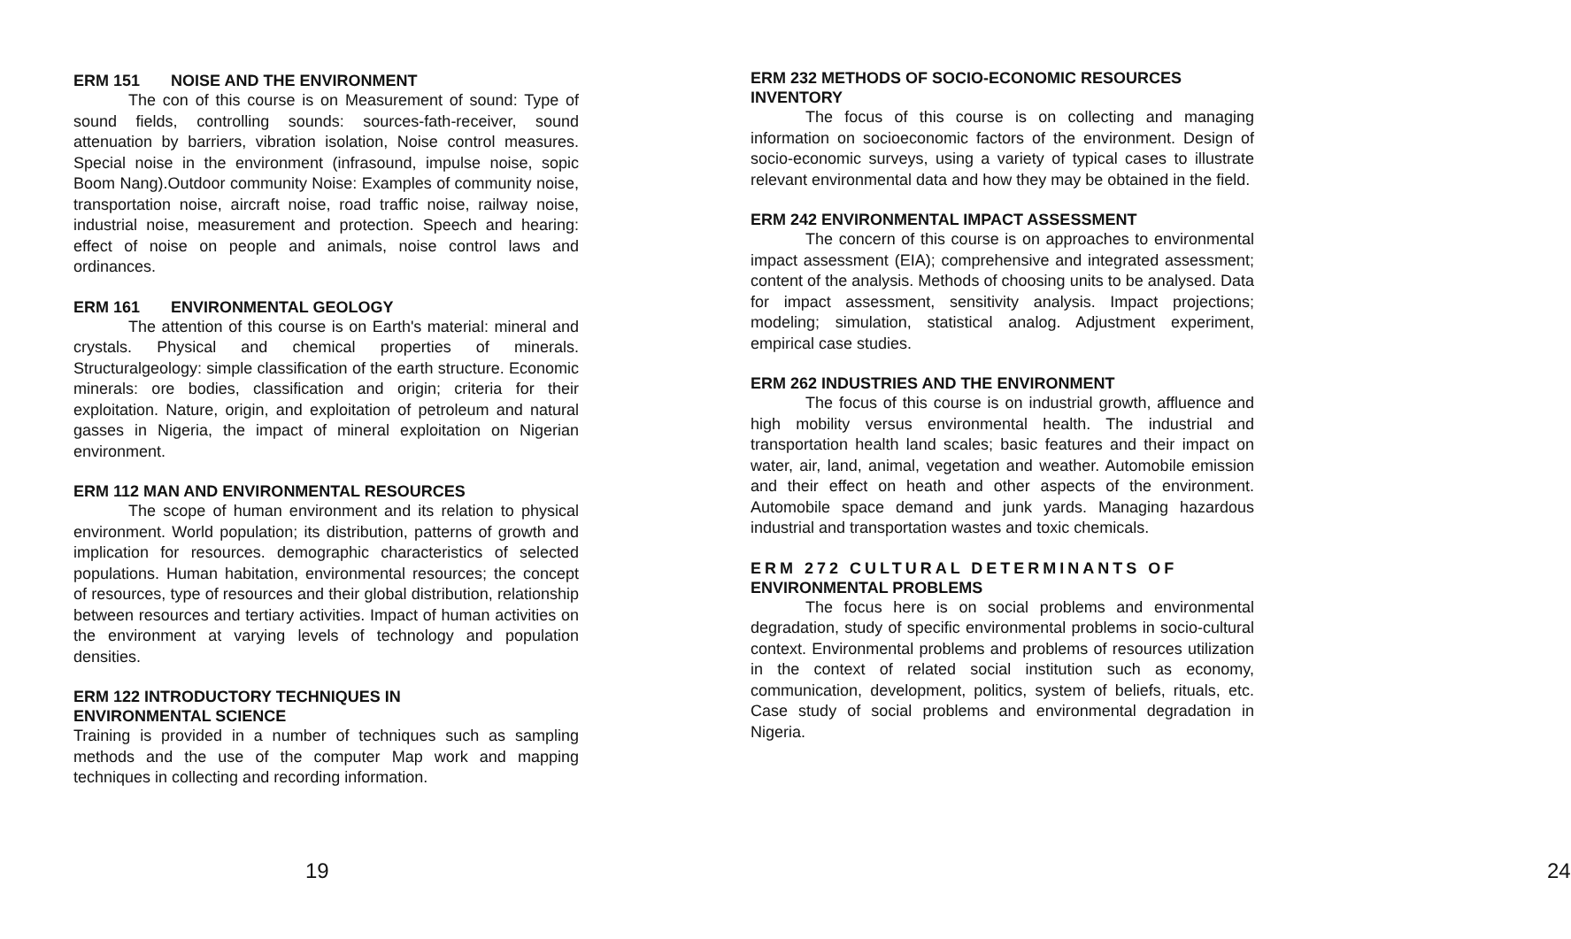ERM 151 NOISE AND THE ENVIRONMENT
The con of this course is on Measurement of sound: Type of sound fields, controlling sounds: sources-fath-receiver, sound attenuation by barriers, vibration isolation, Noise control measures. Special noise in the environment (infrasound, impulse noise, sopic Boom Nang).Outdoor community Noise: Examples of community noise, transportation noise, aircraft noise, road traffic noise, railway noise, industrial noise, measurement and protection. Speech and hearing: effect of noise on people and animals, noise control laws and ordinances.
ERM 161 ENVIRONMENTAL GEOLOGY
The attention of this course is on Earth's material: mineral and crystals. Physical and chemical properties of minerals. Structuralgeology: simple classification of the earth structure. Economic minerals: ore bodies, classification and origin; criteria for their exploitation. Nature, origin, and exploitation of petroleum and natural gasses in Nigeria, the impact of mineral exploitation on Nigerian environment.
ERM 112 MAN AND ENVIRONMENTAL RESOURCES
The scope of human environment and its relation to physical environment. World population; its distribution, patterns of growth and implication for resources. demographic characteristics of selected populations. Human habitation, environmental resources; the concept of resources, type of resources and their global distribution, relationship between resources and tertiary activities. Impact of human activities on the environment at varying levels of technology and population densities.
ERM 122 INTRODUCTORY TECHNIQUES IN
ENVIRONMENTAL SCIENCE
Training is provided in a number of techniques such as sampling methods and the use of the computer Map work and mapping techniques in collecting and recording information.
19
ERM 232 METHODS OF SOCIO-ECONOMIC RESOURCES INVENTORY
The focus of this course is on collecting and managing information on socioeconomic factors of the environment. Design of socio-economic surveys, using a variety of typical cases to illustrate relevant environmental data and how they may be obtained in the field.
ERM 242 ENVIRONMENTAL IMPACT ASSESSMENT
The concern of this course is on approaches to environmental impact assessment (EIA); comprehensive and integrated assessment; content of the analysis. Methods of choosing units to be analysed. Data for impact assessment, sensitivity analysis. Impact projections; modeling; simulation, statistical analog. Adjustment experiment, empirical case studies.
ERM 262 INDUSTRIES AND THE ENVIRONMENT
The focus of this course is on industrial growth, affluence and high mobility versus environmental health. The industrial and transportation health land scales; basic features and their impact on water, air, land, animal, vegetation and weather. Automobile emission and their effect on heath and other aspects of the environment. Automobile space demand and junk yards. Managing hazardous industrial and transportation wastes and toxic chemicals.
ERM 272 CULTURAL DETERMINANTS OF
ENVIRONMENTAL PROBLEMS
The focus here is on social problems and environmental degradation, study of specific environmental problems in socio-cultural context. Environmental problems and problems of resources utilization in the context of related social institution such as economy, communication, development, politics, system of beliefs, rituals, etc. Case study of social problems and environmental degradation in Nigeria.
24